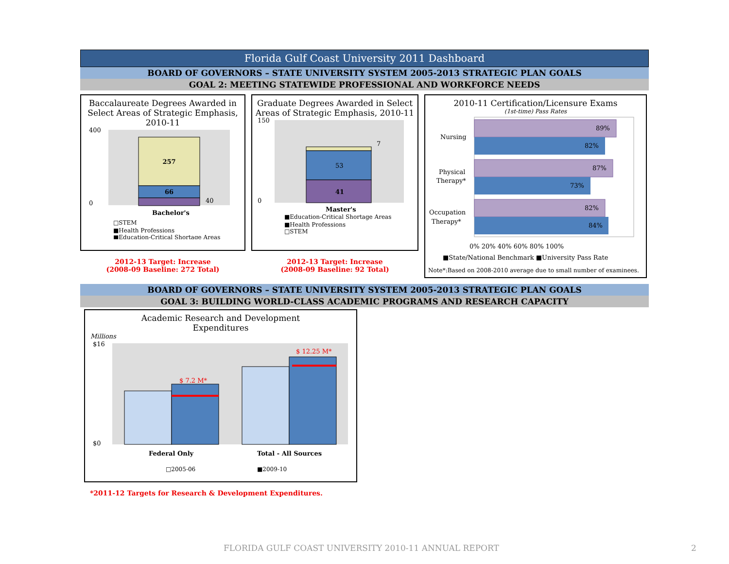Florida Gulf Coast University 2011 Dashboard
BOARD OF GOVERNORS – STATE UNIVERSITY SYSTEM 2005-2013 STRATEGIC PLAN GOALS
GOAL 2: MEETING STATEWIDE PROFESSIONAL AND WORKFORCE NEEDS
Baccalaureate Degrees Awarded in Select Areas of Strategic Emphasis, 2010-11
257
66
40
400
0
Bachelor's
□STEM
■Health Professions
■Education-Critical Shortage Areas
2012-13 Target: Increase
(2008-09 Baseline: 272 Total)
Graduate Degrees Awarded in Select Areas of Strategic Emphasis, 2010-11
7
53
41
150
0
Master's
■Education-Critical Shortage Areas
■Health Professions
□STEM
2012-13 Target: Increase
(2008-09 Baseline: 92 Total)
2010-11 Certification/Licensure Exams
(1st-time) Pass Rates
89%
82%
87%
73%
82%
84%
Nursing
Physical
Therapy*
Occupation
Therapy*
0% 20% 40% 60% 80% 100%
■State/National Benchmark ■University Pass Rate
Note*:Based on 2008-2010 average due to small number of examinees.
BOARD OF GOVERNORS – STATE UNIVERSITY SYSTEM 2005-2013 STRATEGIC PLAN GOALS
GOAL 3: BUILDING WORLD-CLASS ACADEMIC PROGRAMS AND RESEARCH CAPACITY
Academic Research and Development
Expenditures
Millions
$ 7.2 M*
$ 12.25 M*
$16
$0
Federal Only
Total - All Sources
□2005-06
■2009-10
*2011-12 Targets for Research & Development Expenditures.
FLORIDA GULF COAST UNIVERSITY 2010-11 ANNUAL REPORT
2